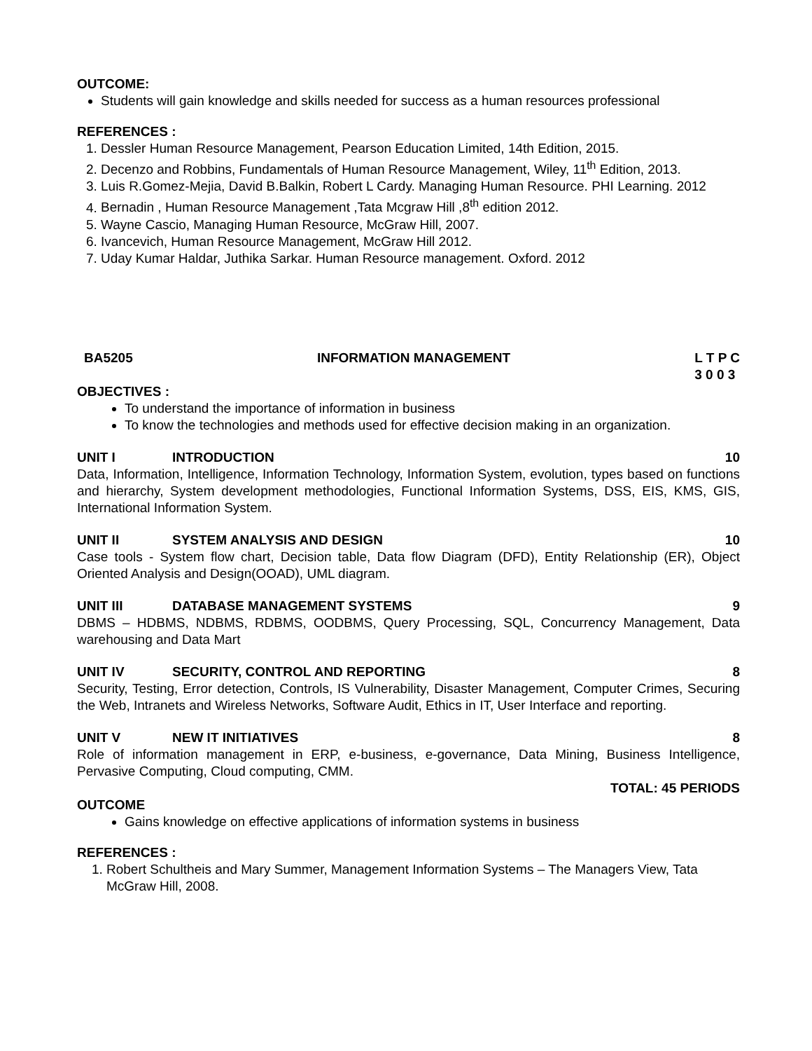OUTCOME:
Students will gain knowledge and skills needed for success as a human resources professional
REFERENCES :
1. Dessler Human Resource Management, Pearson Education Limited, 14th Edition, 2015.
2. Decenzo and Robbins, Fundamentals of Human Resource Management, Wiley, 11<sup>th</sup> Edition, 2013.
3. Luis R.Gomez-Mejia, David B.Balkin, Robert L Cardy. Managing Human Resource. PHI Learning. 2012
4. Bernadin , Human Resource Management ,Tata Mcgraw Hill ,8<sup>th</sup> edition 2012.
5. Wayne Cascio, Managing Human Resource, McGraw Hill, 2007.
6. Ivancevich, Human Resource Management, McGraw Hill 2012.
7. Uday Kumar Haldar, Juthika Sarkar. Human Resource management. Oxford. 2012
BA5205 INFORMATION MANAGEMENT L T P C
3 0 0 3
OBJECTIVES :
To understand the importance of information in business
To know the technologies and methods used for effective decision making in an organization.
UNIT I INTRODUCTION 10
Data, Information, Intelligence, Information Technology, Information System, evolution, types based on functions and hierarchy, System development methodologies, Functional Information Systems, DSS, EIS, KMS, GIS, International Information System.
UNIT II SYSTEM ANALYSIS AND DESIGN 10
Case tools - System flow chart, Decision table, Data flow Diagram (DFD), Entity Relationship (ER), Object Oriented Analysis and Design(OOAD), UML diagram.
UNIT III DATABASE MANAGEMENT SYSTEMS 9
DBMS – HDBMS, NDBMS, RDBMS, OODBMS, Query Processing, SQL, Concurrency Management, Data warehousing and Data Mart
UNIT IV SECURITY, CONTROL AND REPORTING 8
Security, Testing, Error detection, Controls, IS Vulnerability, Disaster Management, Computer Crimes, Securing the Web, Intranets and Wireless Networks, Software Audit, Ethics in IT, User Interface and reporting.
UNIT V NEW IT INITIATIVES 8
Role of information management in ERP, e-business, e-governance, Data Mining, Business Intelligence, Pervasive Computing, Cloud computing, CMM.
TOTAL: 45 PERIODS
OUTCOME
Gains knowledge on effective applications of information systems in business
REFERENCES :
1. Robert Schultheis and Mary Summer, Management Information Systems – The Managers View, Tata McGraw Hill, 2008.